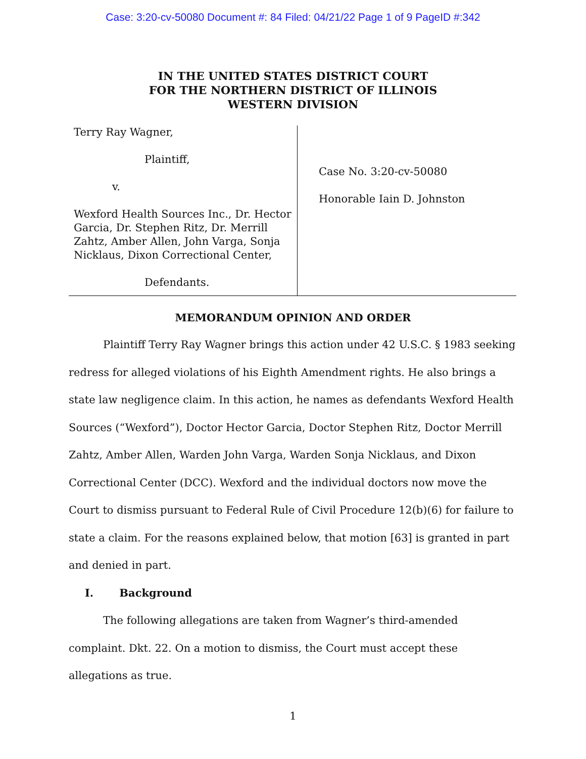Case: 3:20-cv-50080 Document #: 84 Filed: 04/21/22 Page 1 of 9 PageID #:342
IN THE UNITED STATES DISTRICT COURT
FOR THE NORTHERN DISTRICT OF ILLINOIS
WESTERN DIVISION
Terry Ray Wagner,
Plaintiff,
v.
Wexford Health Sources Inc., Dr. Hector Garcia, Dr. Stephen Ritz, Dr. Merrill Zahtz, Amber Allen, John Varga, Sonja Nicklaus, Dixon Correctional Center,
Defendants.
Case No. 3:20-cv-50080
Honorable Iain D. Johnston
MEMORANDUM OPINION AND ORDER
Plaintiff Terry Ray Wagner brings this action under 42 U.S.C. § 1983 seeking redress for alleged violations of his Eighth Amendment rights. He also brings a state law negligence claim. In this action, he names as defendants Wexford Health Sources (“Wexford”), Doctor Hector Garcia, Doctor Stephen Ritz, Doctor Merrill Zahtz, Amber Allen, Warden John Varga, Warden Sonja Nicklaus, and Dixon Correctional Center (DCC). Wexford and the individual doctors now move the Court to dismiss pursuant to Federal Rule of Civil Procedure 12(b)(6) for failure to state a claim. For the reasons explained below, that motion [63] is granted in part and denied in part.
I. Background
The following allegations are taken from Wagner’s third-amended complaint. Dkt. 22. On a motion to dismiss, the Court must accept these allegations as true.
1